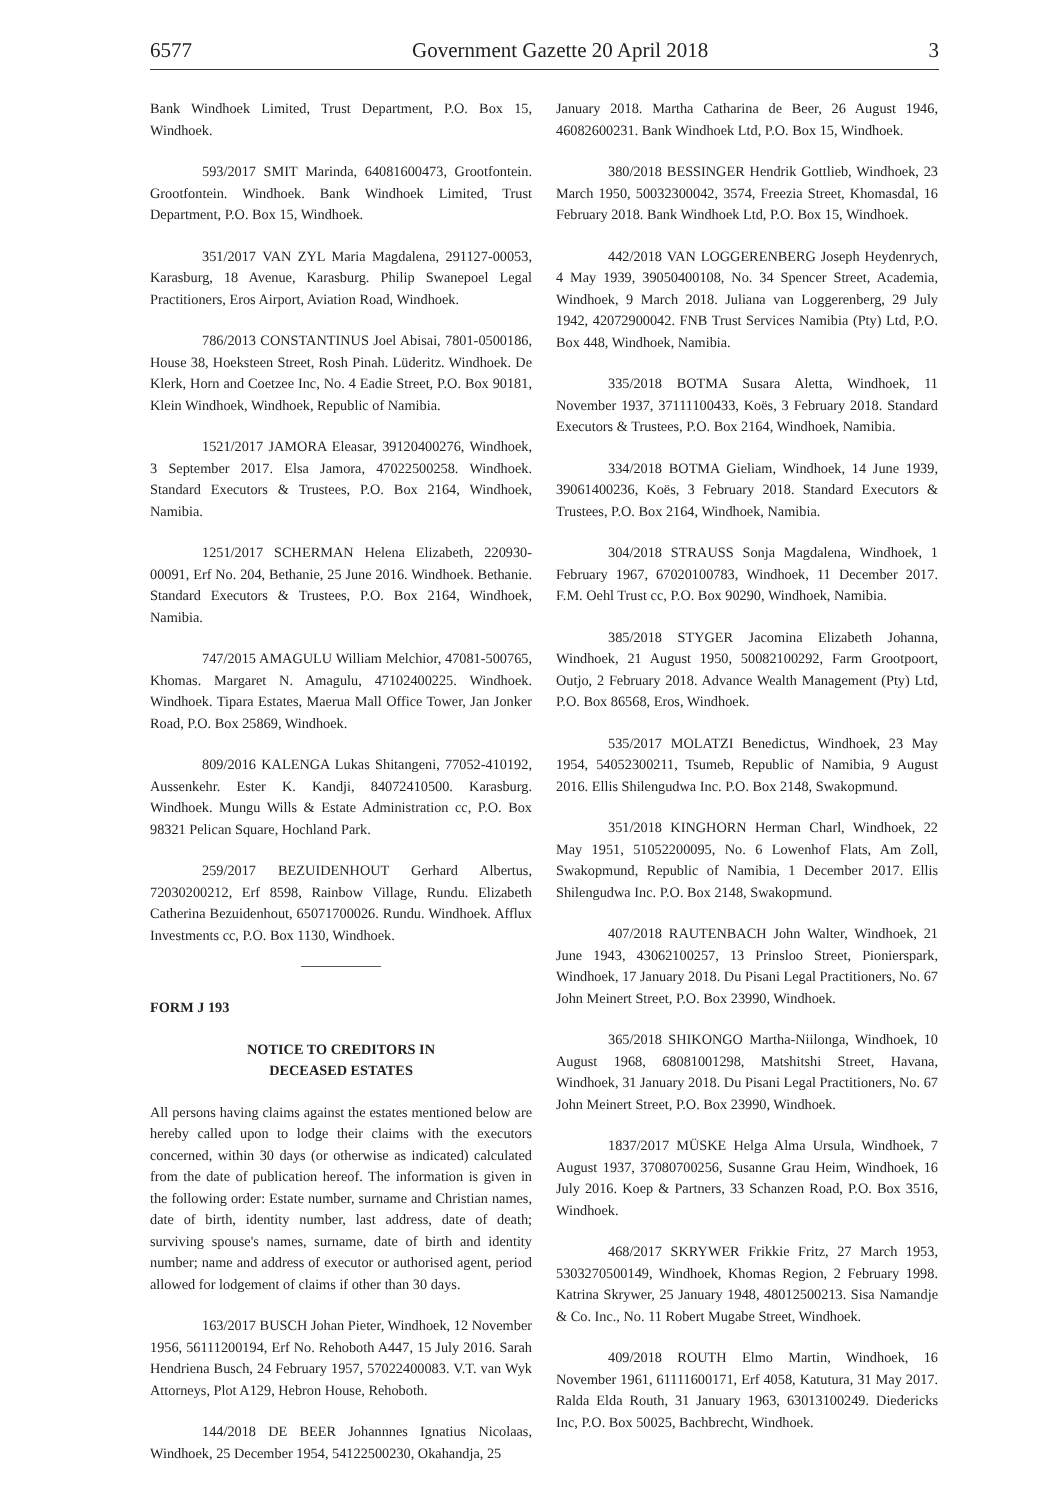6577 Government Gazette 20 April 2018 3
Bank Windhoek Limited, Trust Department, P.O. Box 15, Windhoek.
593/2017 SMIT Marinda, 64081600473, Grootfontein. Grootfontein. Windhoek. Bank Windhoek Limited, Trust Department, P.O. Box 15, Windhoek.
351/2017 VAN ZYL Maria Magdalena, 291127-00053, Karasburg, 18 Avenue, Karasburg. Philip Swanepoel Legal Practitioners, Eros Airport, Aviation Road, Windhoek.
786/2013 CONSTANTINUS Joel Abisai, 7801-0500186, House 38, Hoeksteen Street, Rosh Pinah. Lüderitz. Windhoek. De Klerk, Horn and Coetzee Inc, No. 4 Eadie Street, P.O. Box 90181, Klein Windhoek, Windhoek, Republic of Namibia.
1521/2017 JAMORA Eleasar, 39120400276, Windhoek, 3 September 2017. Elsa Jamora, 47022500258. Windhoek. Standard Executors & Trustees, P.O. Box 2164, Windhoek, Namibia.
1251/2017 SCHERMAN Helena Elizabeth, 220930-00091, Erf No. 204, Bethanie, 25 June 2016. Windhoek. Bethanie. Standard Executors & Trustees, P.O. Box 2164, Windhoek, Namibia.
747/2015 AMAGULU William Melchior, 47081-500765, Khomas. Margaret N. Amagulu, 47102400225. Windhoek. Windhoek. Tipara Estates, Maerua Mall Office Tower, Jan Jonker Road, P.O. Box 25869, Windhoek.
809/2016 KALENGA Lukas Shitangeni, 77052-410192, Aussenkehr. Ester K. Kandji, 84072410500. Karasburg. Windhoek. Mungu Wills & Estate Administration cc, P.O. Box 98321 Pelican Square, Hochland Park.
259/2017 BEZUIDENHOUT Gerhard Albertus, 72030200212, Erf 8598, Rainbow Village, Rundu. Elizabeth Catherina Bezuidenhout, 65071700026. Rundu. Windhoek. Afflux Investments cc, P.O. Box 1130, Windhoek.
FORM J 193
NOTICE TO CREDITORS IN
DECEASED ESTATES
All persons having claims against the estates mentioned below are hereby called upon to lodge their claims with the executors concerned, within 30 days (or otherwise as indicated) calculated from the date of publication hereof. The information is given in the following order: Estate number, surname and Christian names, date of birth, identity number, last address, date of death; surviving spouse's names, surname, date of birth and identity number; name and address of executor or authorised agent, period allowed for lodgement of claims if other than 30 days.
163/2017 BUSCH Johan Pieter, Windhoek, 12 November 1956, 56111200194, Erf No. Rehoboth A447, 15 July 2016. Sarah Hendriena Busch, 24 February 1957, 57022400083. V.T. van Wyk Attorneys, Plot A129, Hebron House, Rehoboth.
144/2018 DE BEER Johannnes Ignatius Nicolaas, Windhoek, 25 December 1954, 54122500230, Okahandja, 25
January 2018. Martha Catharina de Beer, 26 August 1946, 46082600231. Bank Windhoek Ltd, P.O. Box 15, Windhoek.
380/2018 BESSINGER Hendrik Gottlieb, Windhoek, 23 March 1950, 50032300042, 3574, Freezia Street, Khomasdal, 16 February 2018. Bank Windhoek Ltd, P.O. Box 15, Windhoek.
442/2018 VAN LOGGERENBERG Joseph Heydenrych, 4 May 1939, 39050400108, No. 34 Spencer Street, Academia, Windhoek, 9 March 2018. Juliana van Loggerenberg, 29 July 1942, 42072900042. FNB Trust Services Namibia (Pty) Ltd, P.O. Box 448, Windhoek, Namibia.
335/2018 BOTMA Susara Aletta, Windhoek, 11 November 1937, 37111100433, Koës, 3 February 2018. Standard Executors & Trustees, P.O. Box 2164, Windhoek, Namibia.
334/2018 BOTMA Gieliam, Windhoek, 14 June 1939, 39061400236, Koës, 3 February 2018. Standard Executors & Trustees, P.O. Box 2164, Windhoek, Namibia.
304/2018 STRAUSS Sonja Magdalena, Windhoek, 1 February 1967, 67020100783, Windhoek, 11 December 2017. F.M. Oehl Trust cc, P.O. Box 90290, Windhoek, Namibia.
385/2018 STYGER Jacomina Elizabeth Johanna, Windhoek, 21 August 1950, 50082100292, Farm Grootpoort, Outjo, 2 February 2018. Advance Wealth Management (Pty) Ltd, P.O. Box 86568, Eros, Windhoek.
535/2017 MOLATZI Benedictus, Windhoek, 23 May 1954, 54052300211, Tsumeb, Republic of Namibia, 9 August 2016. Ellis Shilengudwa Inc. P.O. Box 2148, Swakopmund.
351/2018 KINGHORN Herman Charl, Windhoek, 22 May 1951, 51052200095, No. 6 Lowenhof Flats, Am Zoll, Swakopmund, Republic of Namibia, 1 December 2017. Ellis Shilengudwa Inc. P.O. Box 2148, Swakopmund.
407/2018 RAUTENBACH John Walter, Windhoek, 21 June 1943, 43062100257, 13 Prinsloo Street, Pionierspark, Windhoek, 17 January 2018. Du Pisani Legal Practitioners, No. 67 John Meinert Street, P.O. Box 23990, Windhoek.
365/2018 SHIKONGO Martha-Niilonga, Windhoek, 10 August 1968, 68081001298, Matshitshi Street, Havana, Windhoek, 31 January 2018. Du Pisani Legal Practitioners, No. 67 John Meinert Street, P.O. Box 23990, Windhoek.
1837/2017 MÜSKE Helga Alma Ursula, Windhoek, 7 August 1937, 37080700256, Susanne Grau Heim, Windhoek, 16 July 2016. Koep & Partners, 33 Schanzen Road, P.O. Box 3516, Windhoek.
468/2017 SKRYWER Frikkie Fritz, 27 March 1953, 5303270500149, Windhoek, Khomas Region, 2 February 1998. Katrina Skrywer, 25 January 1948, 48012500213. Sisa Namandje & Co. Inc., No. 11 Robert Mugabe Street, Windhoek.
409/2018 ROUTH Elmo Martin, Windhoek, 16 November 1961, 61111600171, Erf 4058, Katutura, 31 May 2017. Ralda Elda Routh, 31 January 1963, 63013100249. Diedericks Inc, P.O. Box 50025, Bachbrecht, Windhoek.